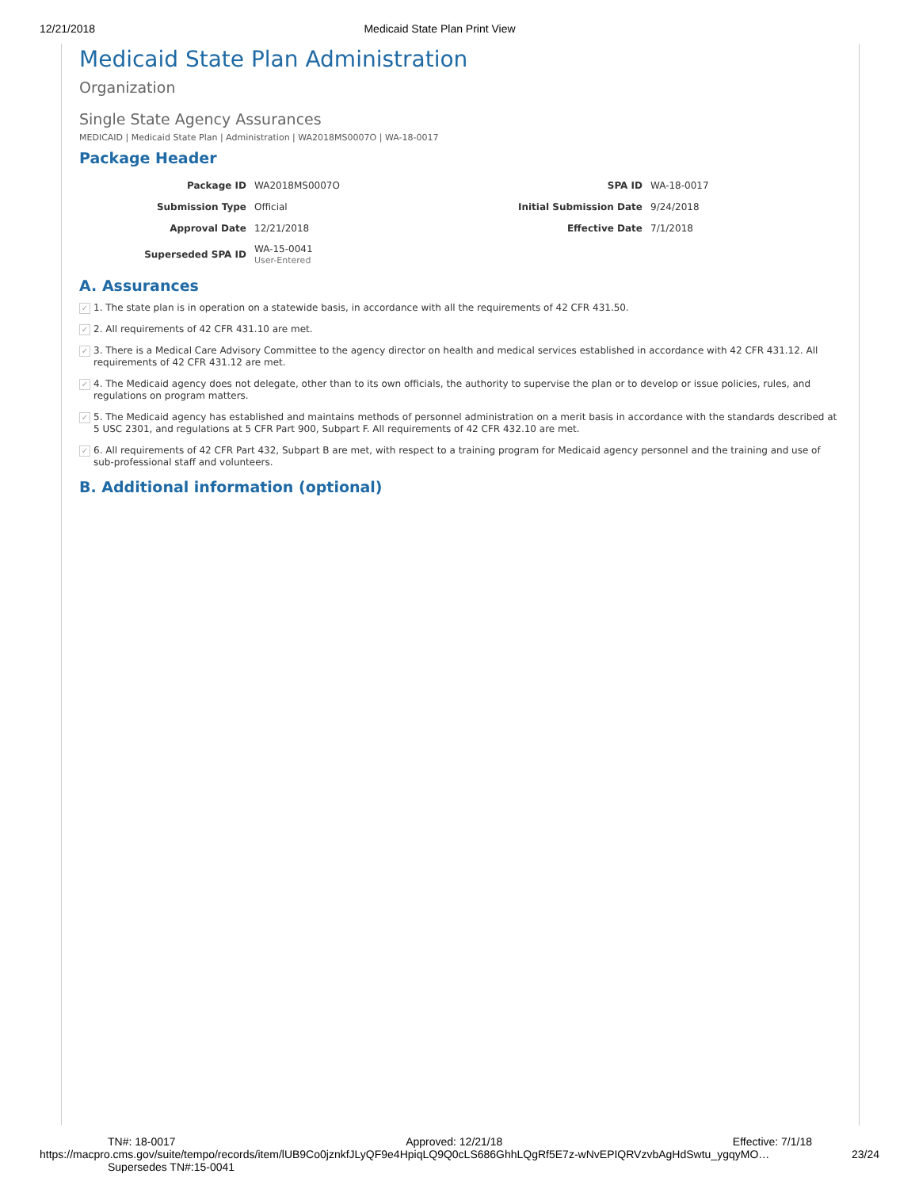12/21/2018 Medicaid State Plan Print View
Medicaid State Plan Administration
Organization
Single State Agency Assurances
MEDICAID | Medicaid State Plan | Administration | WA2018MS0007O | WA-18-0017
Package Header
| Package ID | WA2018MS0007O | SPA ID | WA-18-0017 |
| Submission Type | Official | Initial Submission Date | 9/24/2018 |
| Approval Date | 12/21/2018 | Effective Date | 7/1/2018 |
| Superseded SPA ID | WA-15-0041 User-Entered | | |
A. Assurances
✓ 1. The state plan is in operation on a statewide basis, in accordance with all the requirements of 42 CFR 431.50.
✓ 2. All requirements of 42 CFR 431.10 are met.
✓ 3. There is a Medical Care Advisory Committee to the agency director on health and medical services established in accordance with 42 CFR 431.12. All requirements of 42 CFR 431.12 are met.
✓ 4. The Medicaid agency does not delegate, other than to its own officials, the authority to supervise the plan or to develop or issue policies, rules, and regulations on program matters.
✓ 5. The Medicaid agency has established and maintains methods of personnel administration on a merit basis in accordance with the standards described at 5 USC 2301, and regulations at 5 CFR Part 900, Subpart F. All requirements of 42 CFR 432.10 are met.
✓ 6. All requirements of 42 CFR Part 432, Subpart B are met, with respect to a training program for Medicaid agency personnel and the training and use of sub-professional staff and volunteers.
B. Additional information (optional)
TN#: 18-0017 Approved: 12/21/18 Effective: 7/1/18
https://macpro.cms.gov/suite/tempo/records/item/lUB9Co0jznkfJLyQF9e4HpiqLQ9Q0cLS686GhhLQgRf5E7z-wNvEPIQRVzvbAgHdSwtu_ygqyMO… 23/24
Supersedes TN#:15-0041